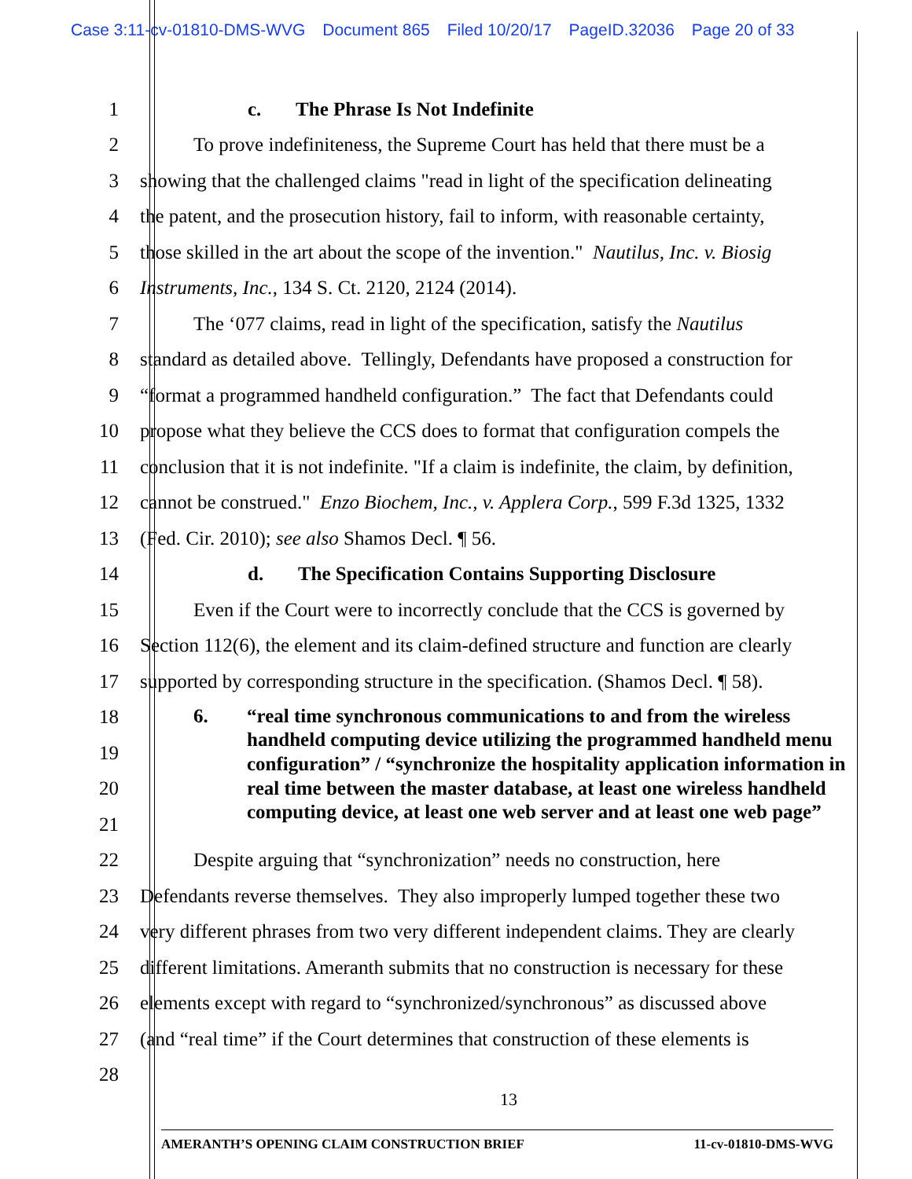Case 3:11-cv-01810-DMS-WVG Document 865 Filed 10/20/17 PageID.32036 Page 20 of 33
1 c. The Phrase Is Not Indefinite
2 To prove indefiniteness, the Supreme Court has held that there must be a
3 showing that the challenged claims "read in light of the specification delineating
4 the patent, and the prosecution history, fail to inform, with reasonable certainty,
5 those skilled in the art about the scope of the invention." Nautilus, Inc. v. Biosig
6 Instruments, Inc., 134 S. Ct. 2120, 2124 (2014).
7 The ‘077 claims, read in light of the specification, satisfy the Nautilus
8 standard as detailed above. Tellingly, Defendants have proposed a construction for
9 “format a programmed handheld configuration.” The fact that Defendants could
10 propose what they believe the CCS does to format that configuration compels the
11 conclusion that it is not indefinite. "If a claim is indefinite, the claim, by definition,
12 cannot be construed." Enzo Biochem, Inc., v. Applera Corp., 599 F.3d 1325, 1332
13 (Fed. Cir. 2010); see also Shamos Decl. ¶ 56.
14 d. The Specification Contains Supporting Disclosure
15 Even if the Court were to incorrectly conclude that the CCS is governed by
16 Section 112(6), the element and its claim-defined structure and function are clearly
17 supported by corresponding structure in the specification. (Shamos Decl. ¶ 58).
18
19
20
21
6. “real time synchronous communications to and from the wireless handheld computing device utilizing the programmed handheld menu configuration” / “synchronize the hospitality application information in real time between the master database, at least one wireless handheld computing device, at least one web server and at least one web page”
22 Despite arguing that “synchronization” needs no construction, here
23 Defendants reverse themselves. They also improperly lumped together these two
24 very different phrases from two very different independent claims. They are clearly
25 different limitations. Ameranth submits that no construction is necessary for these
26 elements except with regard to “synchronized/synchronous” as discussed above
27 (and “real time” if the Court determines that construction of these elements is
28
13
AMERANTH’S OPENING CLAIM CONSTRUCTION BRIEF 11-cv-01810-DMS-WVG